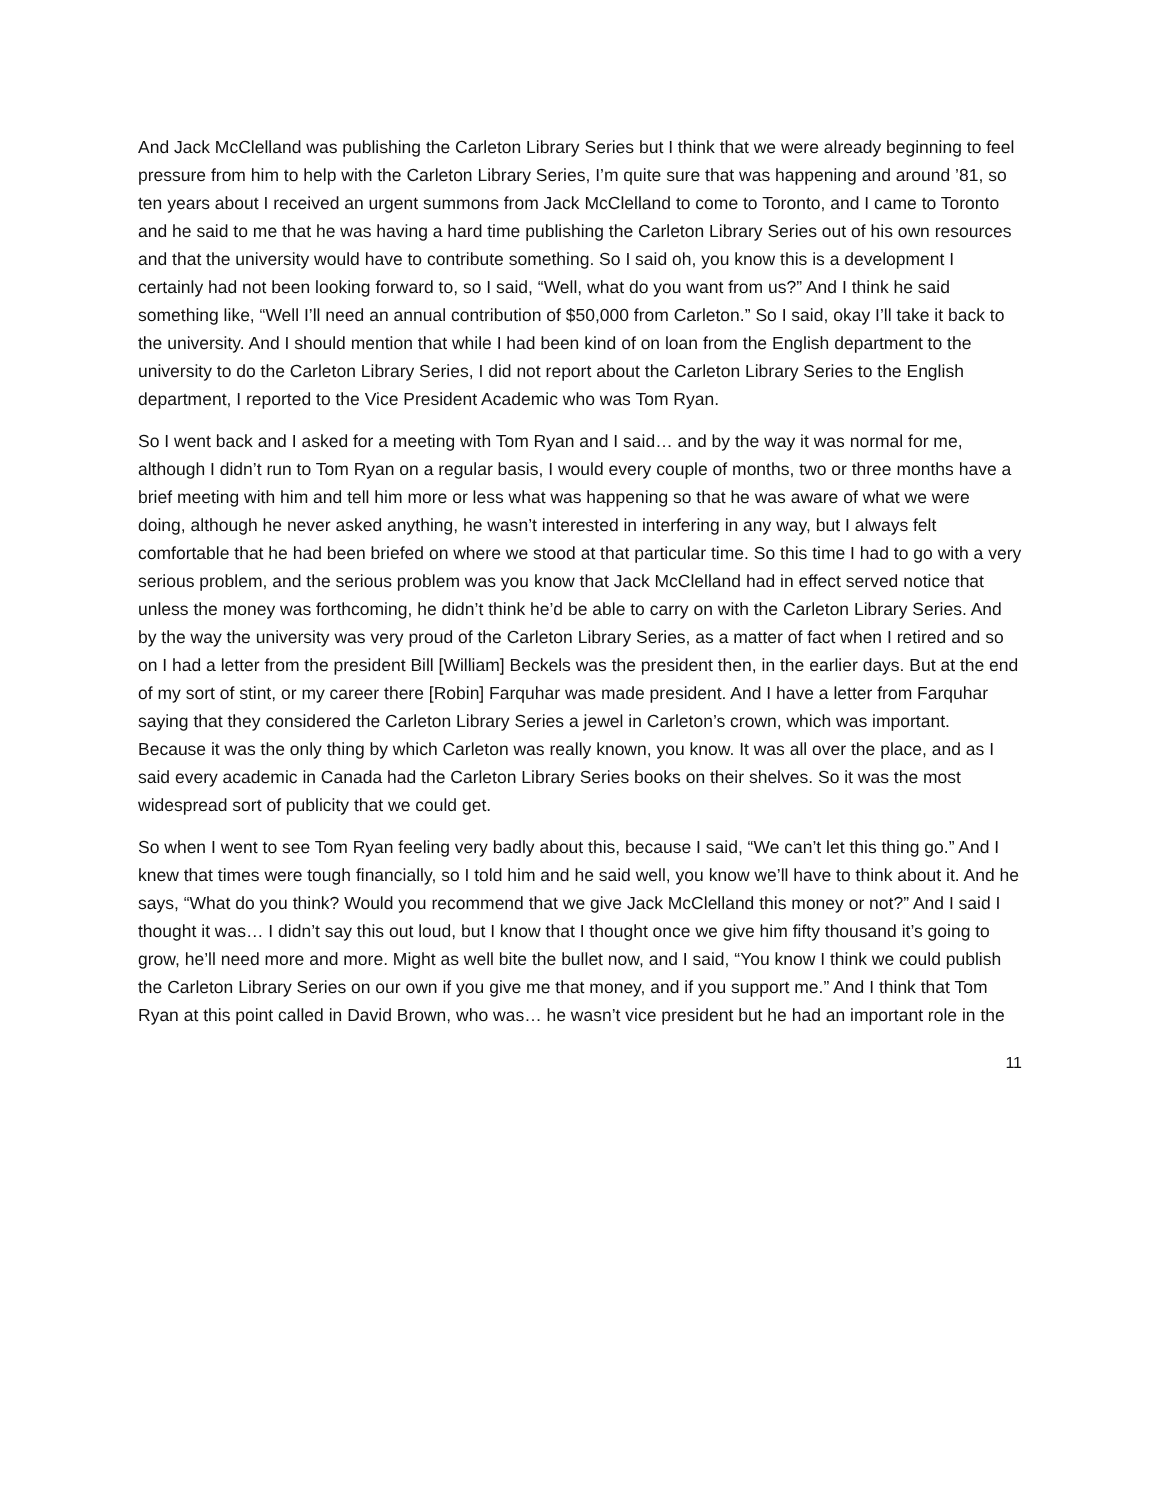And Jack McClelland was publishing the Carleton Library Series but I think that we were already beginning to feel pressure from him to help with the Carleton Library Series, I’m quite sure that was happening and around ’81, so ten years about I received an urgent summons from Jack McClelland to come to Toronto, and I came to Toronto and he said to me that he was having a hard time publishing the Carleton Library Series out of his own resources and that the university would have to contribute something. So I said oh, you know this is a development I certainly had not been looking forward to, so I said, “Well, what do you want from us?” And I think he said something like, “Well I’ll need an annual contribution of $50,000 from Carleton.” So I said, okay I’ll take it back to the university. And I should mention that while I had been kind of on loan from the English department to the university to do the Carleton Library Series, I did not report about the Carleton Library Series to the English department, I reported to the Vice President Academic who was Tom Ryan.
So I went back and I asked for a meeting with Tom Ryan and I said… and by the way it was normal for me, although I didn’t run to Tom Ryan on a regular basis, I would every couple of months, two or three months have a brief meeting with him and tell him more or less what was happening so that he was aware of what we were doing, although he never asked anything, he wasn’t interested in interfering in any way, but I always felt comfortable that he had been briefed on where we stood at that particular time. So this time I had to go with a very serious problem, and the serious problem was you know that Jack McClelland had in effect served notice that unless the money was forthcoming, he didn’t think he’d be able to carry on with the Carleton Library Series. And by the way the university was very proud of the Carleton Library Series, as a matter of fact when I retired and so on I had a letter from the president Bill [William] Beckels was the president then, in the earlier days. But at the end of my sort of stint, or my career there [Robin] Farquhar was made president. And I have a letter from Farquhar saying that they considered the Carleton Library Series a jewel in Carleton’s crown, which was important. Because it was the only thing by which Carleton was really known, you know. It was all over the place, and as I said every academic in Canada had the Carleton Library Series books on their shelves. So it was the most widespread sort of publicity that we could get.
So when I went to see Tom Ryan feeling very badly about this, because I said, “We can’t let this thing go.” And I knew that times were tough financially, so I told him and he said well, you know we’ll have to think about it. And he says, “What do you think? Would you recommend that we give Jack McClelland this money or not?” And I said I thought it was… I didn’t say this out loud, but I know that I thought once we give him fifty thousand it’s going to grow, he’ll need more and more. Might as well bite the bullet now, and I said, “You know I think we could publish the Carleton Library Series on our own if you give me that money, and if you support me.” And I think that Tom Ryan at this point called in David Brown, who was… he wasn’t vice president but he had an important role in the
11